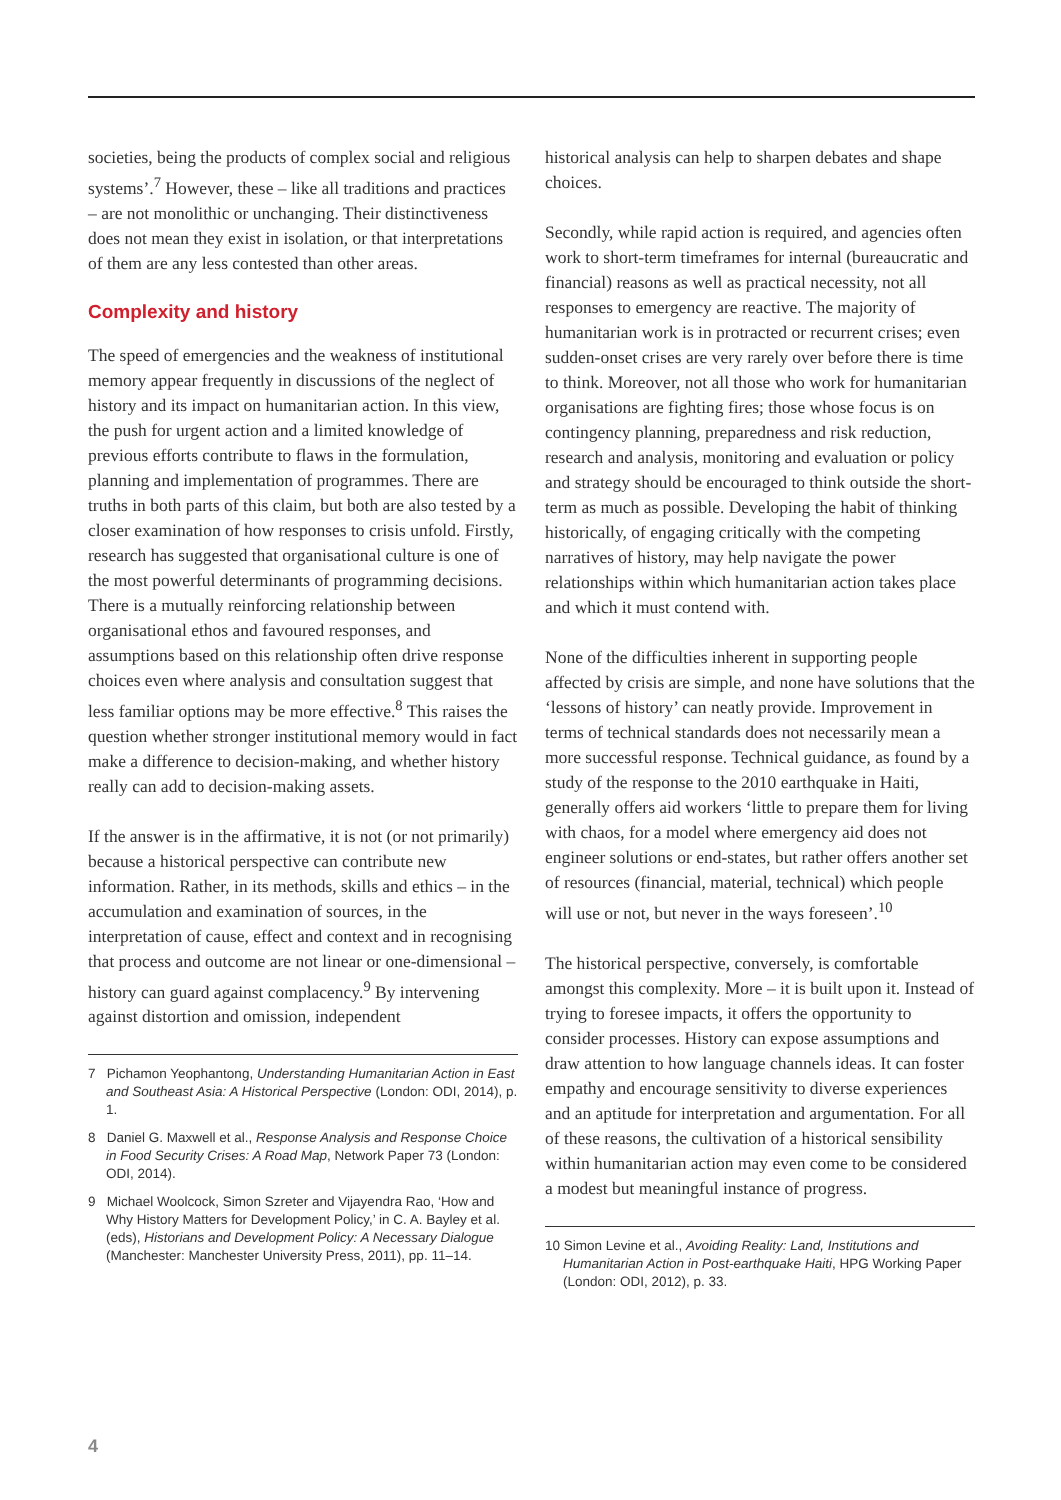societies, being the products of complex social and religious systems’.<sup>7</sup> However, these – like all traditions and practices – are not monolithic or unchanging. Their distinctiveness does not mean they exist in isolation, or that interpretations of them are any less contested than other areas.
Complexity and history
The speed of emergencies and the weakness of institutional memory appear frequently in discussions of the neglect of history and its impact on humanitarian action. In this view, the push for urgent action and a limited knowledge of previous efforts contribute to flaws in the formulation, planning and implementation of programmes. There are truths in both parts of this claim, but both are also tested by a closer examination of how responses to crisis unfold. Firstly, research has suggested that organisational culture is one of the most powerful determinants of programming decisions. There is a mutually reinforcing relationship between organisational ethos and favoured responses, and assumptions based on this relationship often drive response choices even where analysis and consultation suggest that less familiar options may be more effective.<sup>8</sup> This raises the question whether stronger institutional memory would in fact make a difference to decision-making, and whether history really can add to decision-making assets.
If the answer is in the affirmative, it is not (or not primarily) because a historical perspective can contribute new information. Rather, in its methods, skills and ethics – in the accumulation and examination of sources, in the interpretation of cause, effect and context and in recognising that process and outcome are not linear or one-dimensional – history can guard against complacency.<sup>9</sup> By intervening against distortion and omission, independent
7 Pichamon Yeophantong, Understanding Humanitarian Action in East and Southeast Asia: A Historical Perspective (London: ODI, 2014), p. 1.
8 Daniel G. Maxwell et al., Response Analysis and Response Choice in Food Security Crises: A Road Map, Network Paper 73 (London: ODI, 2014).
9 Michael Woolcock, Simon Szreter and Vijayendra Rao, ‘How and Why History Matters for Development Policy,’ in C. A. Bayley et al. (eds), Historians and Development Policy: A Necessary Dialogue (Manchester: Manchester University Press, 2011), pp. 11–14.
historical analysis can help to sharpen debates and shape choices.
Secondly, while rapid action is required, and agencies often work to short-term timeframes for internal (bureaucratic and financial) reasons as well as practical necessity, not all responses to emergency are reactive. The majority of humanitarian work is in protracted or recurrent crises; even sudden-onset crises are very rarely over before there is time to think. Moreover, not all those who work for humanitarian organisations are fighting fires; those whose focus is on contingency planning, preparedness and risk reduction, research and analysis, monitoring and evaluation or policy and strategy should be encouraged to think outside the short-term as much as possible. Developing the habit of thinking historically, of engaging critically with the competing narratives of history, may help navigate the power relationships within which humanitarian action takes place and which it must contend with.
None of the difficulties inherent in supporting people affected by crisis are simple, and none have solutions that the ‘lessons of history’ can neatly provide. Improvement in terms of technical standards does not necessarily mean a more successful response. Technical guidance, as found by a study of the response to the 2010 earthquake in Haiti, generally offers aid workers ‘little to prepare them for living with chaos, for a model where emergency aid does not engineer solutions or end-states, but rather offers another set of resources (financial, material, technical) which people will use or not, but never in the ways foreseen’.<sup>10</sup>
The historical perspective, conversely, is comfortable amongst this complexity. More – it is built upon it. Instead of trying to foresee impacts, it offers the opportunity to consider processes. History can expose assumptions and draw attention to how language channels ideas. It can foster empathy and encourage sensitivity to diverse experiences and an aptitude for interpretation and argumentation. For all of these reasons, the cultivation of a historical sensibility within humanitarian action may even come to be considered a modest but meaningful instance of progress.
10 Simon Levine et al., Avoiding Reality: Land, Institutions and Humanitarian Action in Post-earthquake Haiti, HPG Working Paper (London: ODI, 2012), p. 33.
4